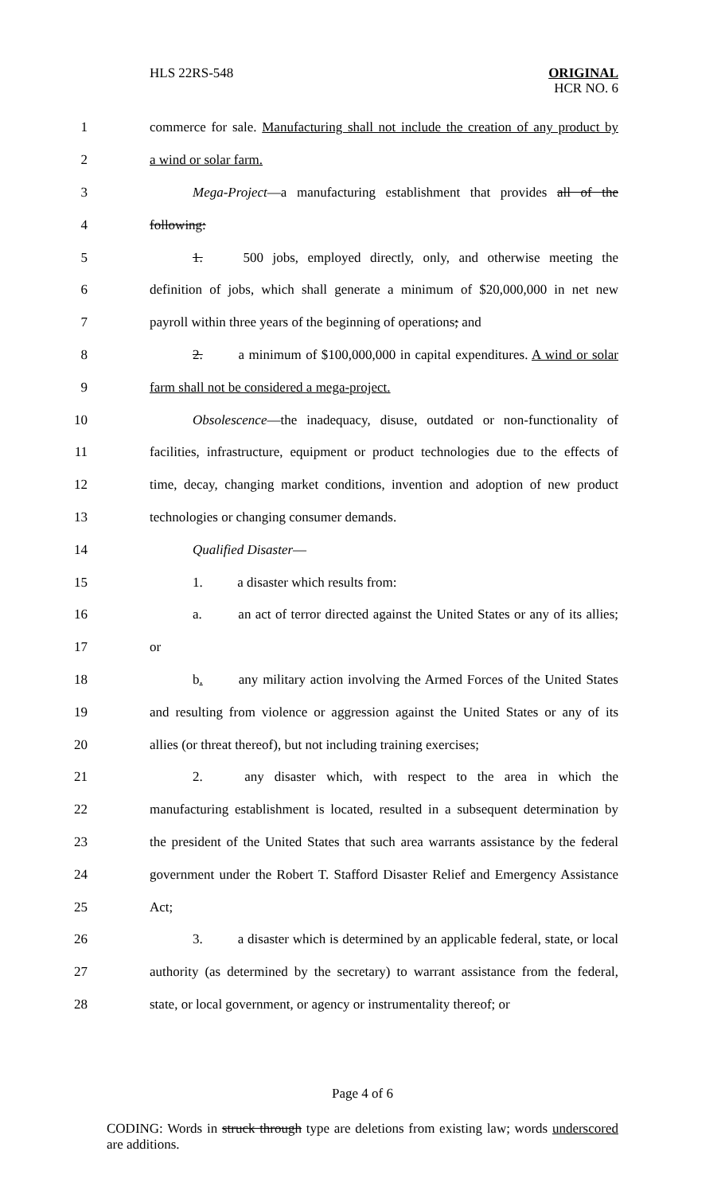HLS 22RS-548 ORIGINAL
HCR NO. 6
1
commerce for sale. Manufacturing shall not include the creation of any product by
2 a wind or solar farm.
3
Mega-Project—a manufacturing establishment that provides all of the
4 following:
5
1. 500 jobs, employed directly, only, and otherwise meeting the
6
definition of jobs, which shall generate a minimum of $20,000,000 in net new
7
payroll within three years of the beginning of operations; and
8
2. a minimum of $100,000,000 in capital expenditures. A wind or solar
9 farm shall not be considered a mega-project.
10
Obsolescence—the inadequacy, disuse, outdated or non-functionality of
11
facilities, infrastructure, equipment or product technologies due to the effects of
12
time, decay, changing market conditions, invention and adoption of new product
13 technologies or changing consumer demands.
14 Qualified Disaster—
15 1. a disaster which results from:
16
a. an act of terror directed against the United States or any of its allies;
17 or
18
b. any military action involving the Armed Forces of the United States
19
and resulting from violence or aggression against the United States or any of its
20
allies (or threat thereof), but not including training exercises;
21
2. any disaster which, with respect to the area in which the
22
manufacturing establishment is located, resulted in a subsequent determination by
23
the president of the United States that such area warrants assistance by the federal
24
government under the Robert T. Stafford Disaster Relief and Emergency Assistance
25 Act;
26
3. a disaster which is determined by an applicable federal, state, or local
27
authority (as determined by the secretary) to warrant assistance from the federal,
28
state, or local government, or agency or instrumentality thereof; or
Page 4 of 6
CODING: Words in struck through type are deletions from existing law; words underscored are additions.